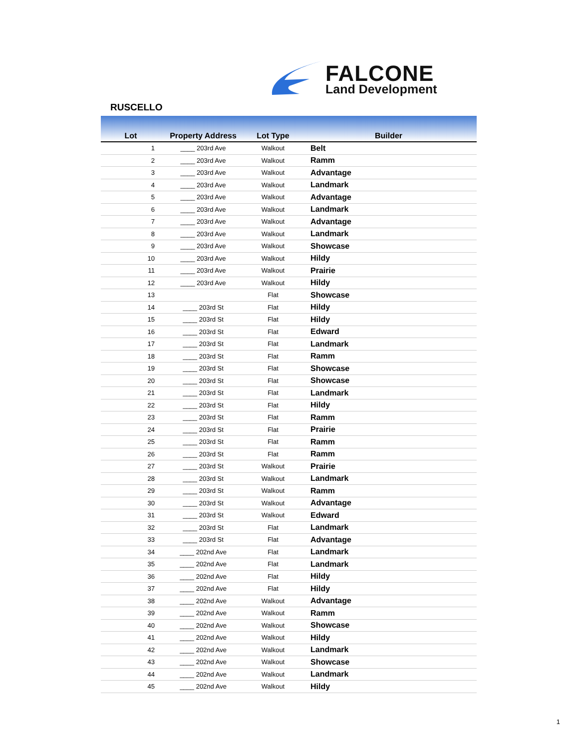FALCONE
Land Development
RUSCELLO
| Lot | Property Address | Lot Type | Builder |
| --- | --- | --- | --- |
| 1 | ____ 203rd Ave | Walkout | Belt |
| 2 | ____ 203rd Ave | Walkout | Ramm |
| 3 | ____ 203rd Ave | Walkout | Advantage |
| 4 | ____ 203rd Ave | Walkout | Landmark |
| 5 | ____ 203rd Ave | Walkout | Advantage |
| 6 | ____ 203rd Ave | Walkout | Landmark |
| 7 | ____ 203rd Ave | Walkout | Advantage |
| 8 | ____ 203rd Ave | Walkout | Landmark |
| 9 | ____ 203rd Ave | Walkout | Showcase |
| 10 | ____ 203rd Ave | Walkout | Hildy |
| 11 | ____ 203rd Ave | Walkout | Prairie |
| 12 | ____ 203rd Ave | Walkout | Hildy |
| 13 | | Flat | Showcase |
| 14 | ____ 203rd St | Flat | Hildy |
| 15 | ____ 203rd St | Flat | Hildy |
| 16 | ____ 203rd St | Flat | Edward |
| 17 | ____ 203rd St | Flat | Landmark |
| 18 | ____ 203rd St | Flat | Ramm |
| 19 | ____ 203rd St | Flat | Showcase |
| 20 | ____ 203rd St | Flat | Showcase |
| 21 | ____ 203rd St | Flat | Landmark |
| 22 | ____ 203rd St | Flat | Hildy |
| 23 | ____ 203rd St | Flat | Ramm |
| 24 | ____ 203rd St | Flat | Prairie |
| 25 | ____ 203rd St | Flat | Ramm |
| 26 | ____ 203rd St | Flat | Ramm |
| 27 | ____ 203rd St | Walkout | Prairie |
| 28 | ____ 203rd St | Walkout | Landmark |
| 29 | ____ 203rd St | Walkout | Ramm |
| 30 | ____ 203rd St | Walkout | Advantage |
| 31 | ____ 203rd St | Walkout | Edward |
| 32 | ____ 203rd St | Flat | Landmark |
| 33 | ____ 203rd St | Flat | Advantage |
| 34 | ____ 202nd Ave | Flat | Landmark |
| 35 | ____ 202nd Ave | Flat | Landmark |
| 36 | ____ 202nd Ave | Flat | Hildy |
| 37 | ____ 202nd Ave | Flat | Hildy |
| 38 | ____ 202nd Ave | Walkout | Advantage |
| 39 | ____ 202nd Ave | Walkout | Ramm |
| 40 | ____ 202nd Ave | Walkout | Showcase |
| 41 | ____ 202nd Ave | Walkout | Hildy |
| 42 | ____ 202nd Ave | Walkout | Landmark |
| 43 | ____ 202nd Ave | Walkout | Showcase |
| 44 | ____ 202nd Ave | Walkout | Landmark |
| 45 | ____ 202nd Ave | Walkout | Hildy |
1